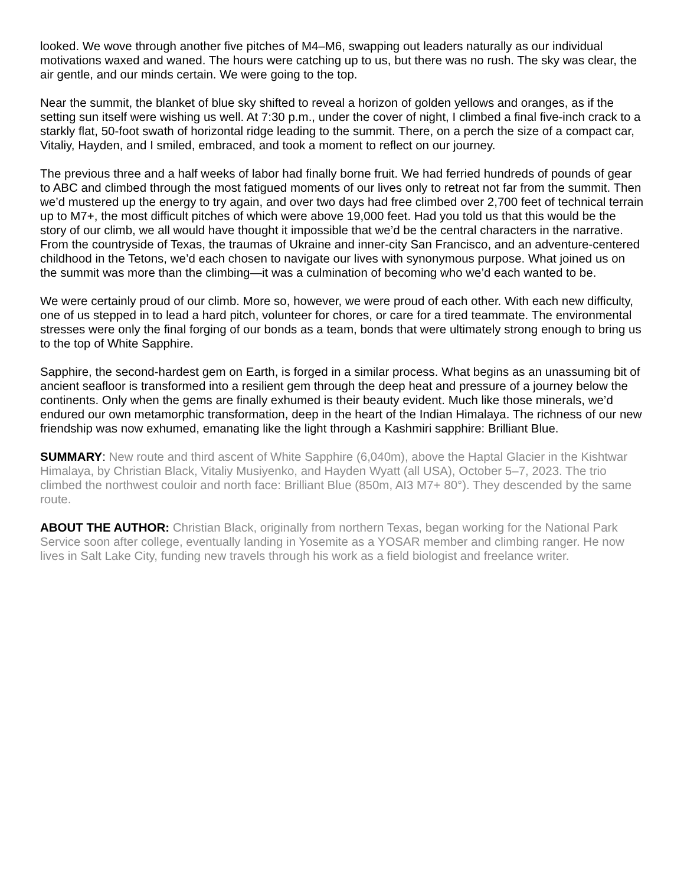looked. We wove through another five pitches of M4–M6, swapping out leaders naturally as our individual motivations waxed and waned. The hours were catching up to us, but there was no rush. The sky was clear, the air gentle, and our minds certain. We were going to the top.
Near the summit, the blanket of blue sky shifted to reveal a horizon of golden yellows and oranges, as if the setting sun itself were wishing us well. At 7:30 p.m., under the cover of night, I climbed a final five-inch crack to a starkly flat, 50-foot swath of horizontal ridge leading to the summit. There, on a perch the size of a compact car, Vitaliy, Hayden, and I smiled, embraced, and took a moment to reflect on our journey.
The previous three and a half weeks of labor had finally borne fruit. We had ferried hundreds of pounds of gear to ABC and climbed through the most fatigued moments of our lives only to retreat not far from the summit. Then we’d mustered up the energy to try again, and over two days had free climbed over 2,700 feet of technical terrain up to M7+, the most difficult pitches of which were above 19,000 feet. Had you told us that this would be the story of our climb, we all would have thought it impossible that we’d be the central characters in the narrative. From the countryside of Texas, the traumas of Ukraine and inner-city San Francisco, and an adventure-centered childhood in the Tetons, we’d each chosen to navigate our lives with synonymous purpose. What joined us on the summit was more than the climbing—it was a culmination of becoming who we’d each wanted to be.
We were certainly proud of our climb. More so, however, we were proud of each other. With each new difficulty, one of us stepped in to lead a hard pitch, volunteer for chores, or care for a tired teammate. The environmental stresses were only the final forging of our bonds as a team, bonds that were ultimately strong enough to bring us to the top of White Sapphire.
Sapphire, the second-hardest gem on Earth, is forged in a similar process. What begins as an unassuming bit of ancient seafloor is transformed into a resilient gem through the deep heat and pressure of a journey below the continents. Only when the gems are finally exhumed is their beauty evident. Much like those minerals, we’d endured our own metamorphic transformation, deep in the heart of the Indian Himalaya. The richness of our new friendship was now exhumed, emanating like the light through a Kashmiri sapphire: Brilliant Blue.
SUMMARY: New route and third ascent of White Sapphire (6,040m), above the Haptal Glacier in the Kishtwar Himalaya, by Christian Black, Vitaliy Musiyenko, and Hayden Wyatt (all USA), October 5–7, 2023. The trio climbed the northwest couloir and north face: Brilliant Blue (850m, AI3 M7+ 80°). They descended by the same route.
ABOUT THE AUTHOR: Christian Black, originally from northern Texas, began working for the National Park Service soon after college, eventually landing in Yosemite as a YOSAR member and climbing ranger. He now lives in Salt Lake City, funding new travels through his work as a field biologist and freelance writer.